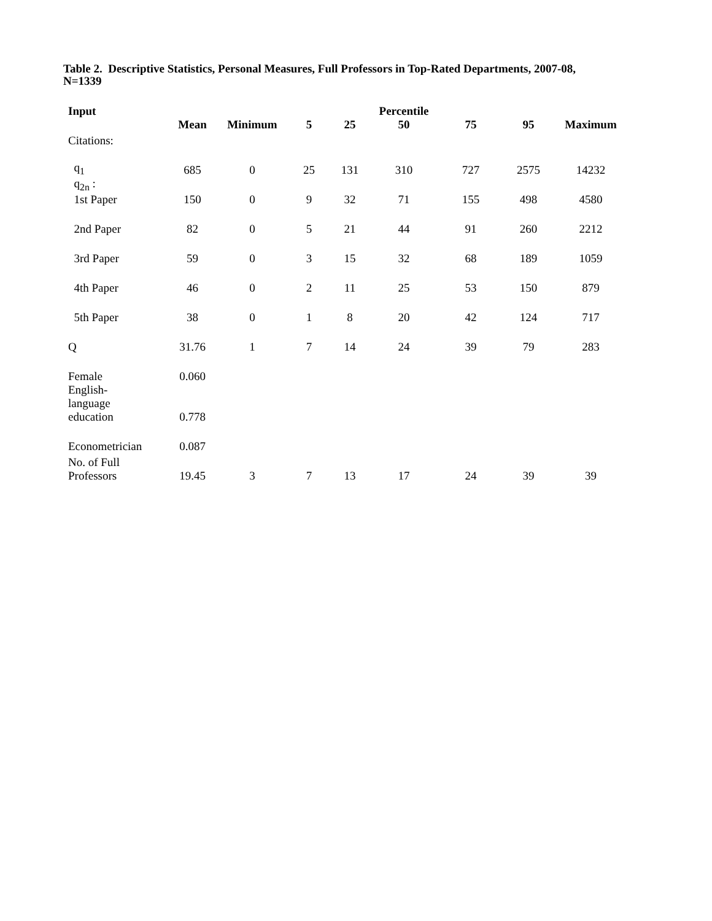Table 2. Descriptive Statistics, Personal Measures, Full Professors in Top-Rated Departments, 2007-08, N=1339
| Input | | | | | Percentile | | | |
| --- | --- | --- | --- | --- | --- | --- | --- | --- |
| | Mean | Minimum | 5 | 25 | 50 | 75 | 95 | Maximum |
| Citations: | | | | | | | | |
| q<sub>1</sub> | 685 | 0 | 25 | 131 | 310 | 727 | 2575 | 14232 |
| q<sub>2n</sub> : 1st Paper | 150 | 0 | 9 | 32 | 71 | 155 | 498 | 4580 |
| 2nd Paper | 82 | 0 | 5 | 21 | 44 | 91 | 260 | 2212 |
| 3rd Paper | 59 | 0 | 3 | 15 | 32 | 68 | 189 | 1059 |
| 4th Paper | 46 | 0 | 2 | 11 | 25 | 53 | 150 | 879 |
| 5th Paper | 38 | 0 | 1 | 8 | 20 | 42 | 124 | 717 |
| Q | 31.76 | 1 | 7 | 14 | 24 | 39 | 79 | 283 |
| Female | 0.060 | | | | | | | |
| English- language education | 0.778 | | | | | | | |
| Econometrician | 0.087 | | | | | | | |
| No. of Full Professors | 19.45 | 3 | 7 | 13 | 17 | 24 | 39 | 39 |